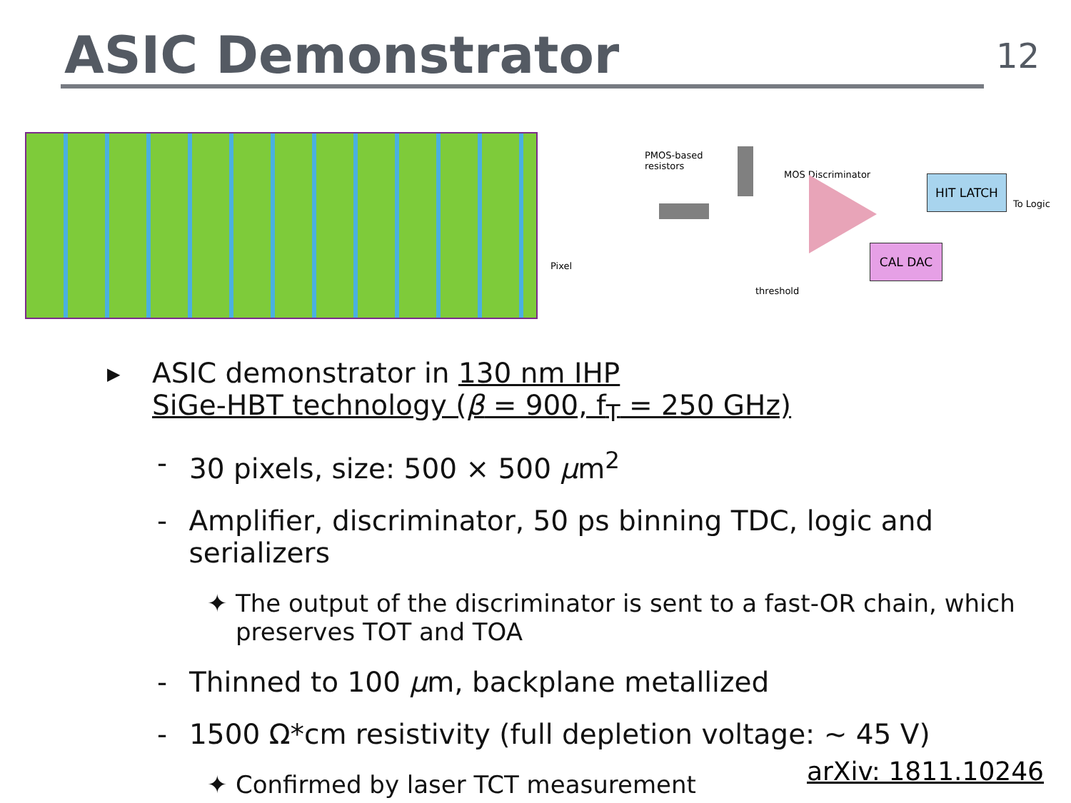ASIC Demonstrator 12
PMOS-based
resistors
MOS Discriminator HIT LATCH
To Logic
CAL DAC
Pixel
threshold
▶ ASIC demonstrator in 130 nm IHP
SiGe-HBT technology (β = 900, f<sub>T</sub> = 250 GHz)
- 30 pixels, size: 500 × 500 μm<sup>2</sup>
- Amplifier, discriminator, 50 ps binning TDC, logic and serializers
✦ The output of the discriminator is sent to a fast-OR chain, which
preserves TOT and TOA
- Thinned to 100 μm, backplane metallized
- 1500 Ω*cm resistivity (full depletion voltage: ~ 45 V)
✦ Confirmed by laser TCT measurement
arXiv: 1811.10246